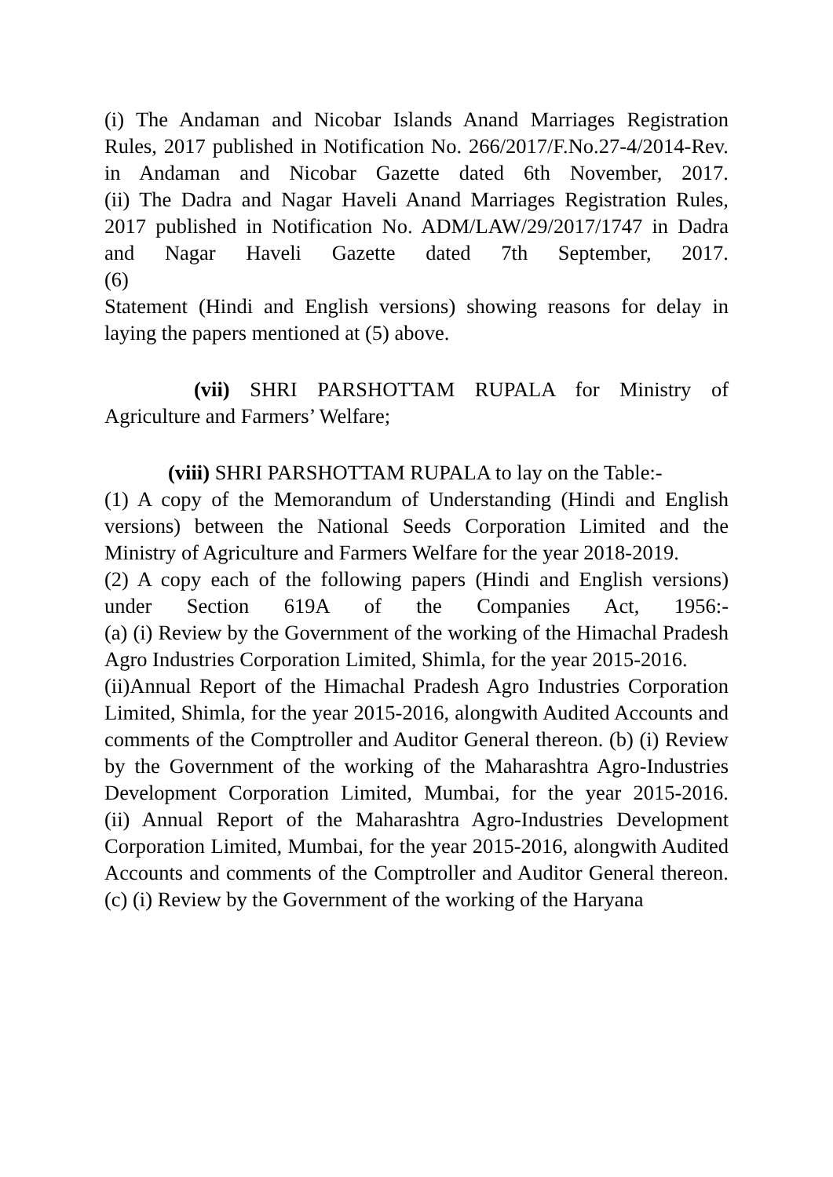(i) The Andaman and Nicobar Islands Anand Marriages Registration Rules, 2017 published in Notification No. 266/2017/F.No.27-4/2014-Rev. in Andaman and Nicobar Gazette dated 6th November, 2017.
(ii) The Dadra and Nagar Haveli Anand Marriages Registration Rules, 2017 published in Notification No. ADM/LAW/29/2017/1747 in Dadra and Nagar Haveli Gazette dated 7th September, 2017.
(6)
Statement (Hindi and English versions) showing reasons for delay in laying the papers mentioned at (5) above.
(vii) SHRI PARSHOTTAM RUPALA for Ministry of Agriculture and Farmers’ Welfare;
(viii) SHRI PARSHOTTAM RUPALA to lay on the Table:-
(1) A copy of the Memorandum of Understanding (Hindi and English versions) between the National Seeds Corporation Limited and the Ministry of Agriculture and Farmers Welfare for the year 2018-2019.
(2) A copy each of the following papers (Hindi and English versions) under Section 619A of the Companies Act, 1956:-
(a) (i) Review by the Government of the working of the Himachal Pradesh Agro Industries Corporation Limited, Shimla, for the year 2015-2016.
(ii)Annual Report of the Himachal Pradesh Agro Industries Corporation Limited, Shimla, for the year 2015-2016, alongwith Audited Accounts and comments of the Comptroller and Auditor General thereon. (b) (i) Review by the Government of the working of the Maharashtra Agro-Industries Development Corporation Limited, Mumbai, for the year 2015-2016.
(ii) Annual Report of the Maharashtra Agro-Industries Development Corporation Limited, Mumbai, for the year 2015-2016, alongwith Audited Accounts and comments of the Comptroller and Auditor General thereon.
(c) (i) Review by the Government of the working of the Haryana